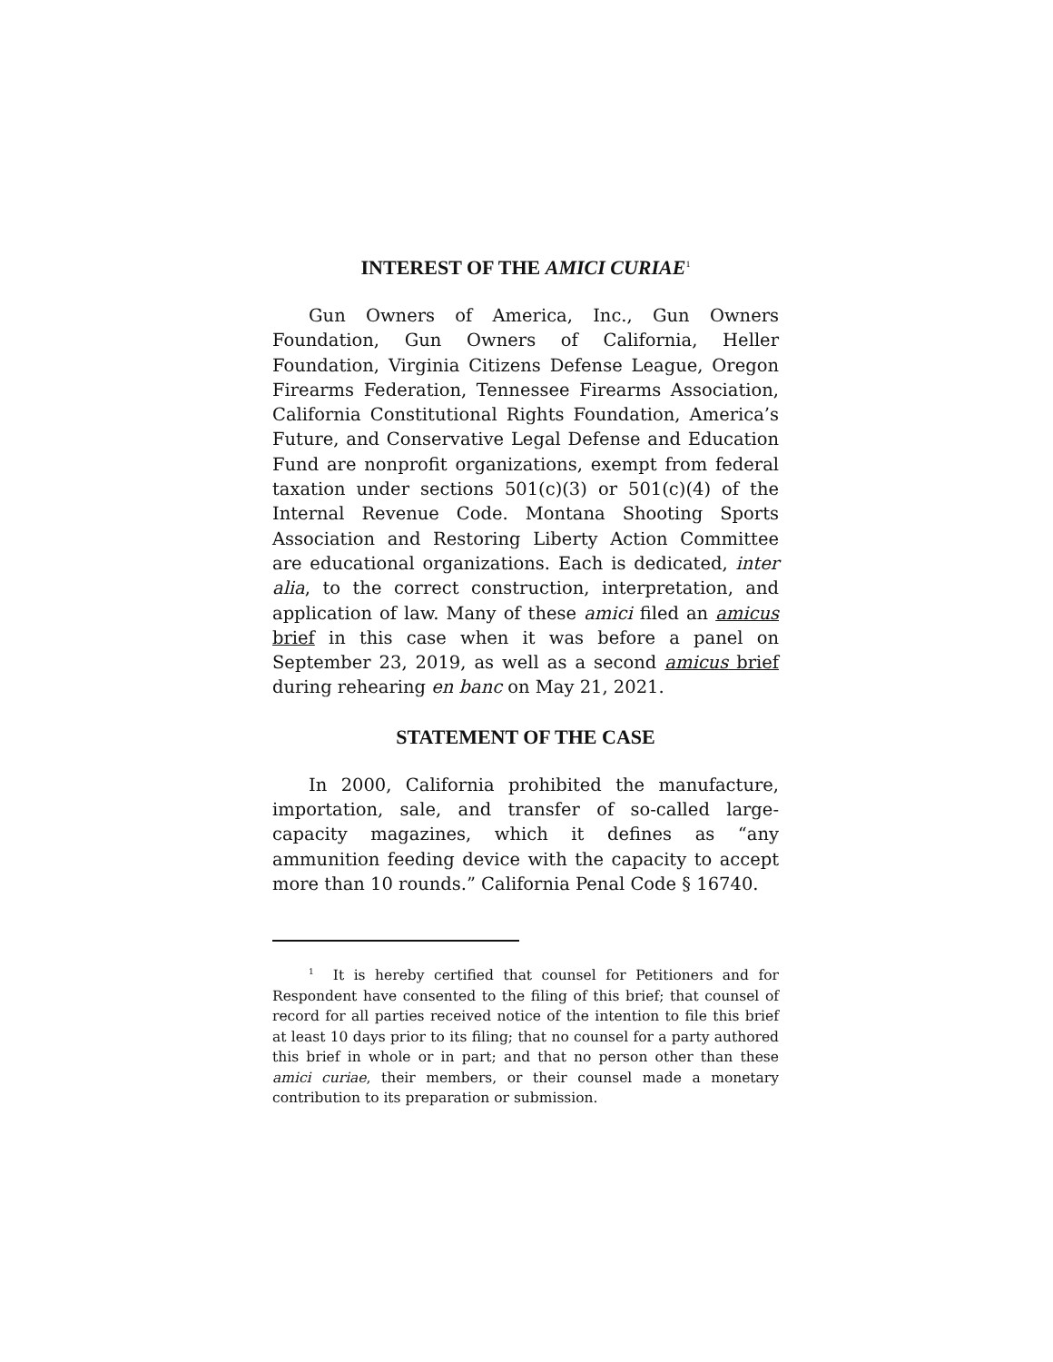INTEREST OF THE AMICI CURIAE<sup>1</sup>
Gun Owners of America, Inc., Gun Owners Foundation, Gun Owners of California, Heller Foundation, Virginia Citizens Defense League, Oregon Firearms Federation, Tennessee Firearms Association, California Constitutional Rights Foundation, America’s Future, and Conservative Legal Defense and Education Fund are nonprofit organizations, exempt from federal taxation under sections 501(c)(3) or 501(c)(4) of the Internal Revenue Code. Montana Shooting Sports Association and Restoring Liberty Action Committee are educational organizations. Each is dedicated, inter alia, to the correct construction, interpretation, and application of law. Many of these amici filed an amicus brief in this case when it was before a panel on September 23, 2019, as well as a second amicus brief during rehearing en banc on May 21, 2021.
STATEMENT OF THE CASE
In 2000, California prohibited the manufacture, importation, sale, and transfer of so-called large-capacity magazines, which it defines as “any ammunition feeding device with the capacity to accept more than 10 rounds.” California Penal Code § 16740.
<sup>1</sup> It is hereby certified that counsel for Petitioners and for Respondent have consented to the filing of this brief; that counsel of record for all parties received notice of the intention to file this brief at least 10 days prior to its filing; that no counsel for a party authored this brief in whole or in part; and that no person other than these amici curiae, their members, or their counsel made a monetary contribution to its preparation or submission.